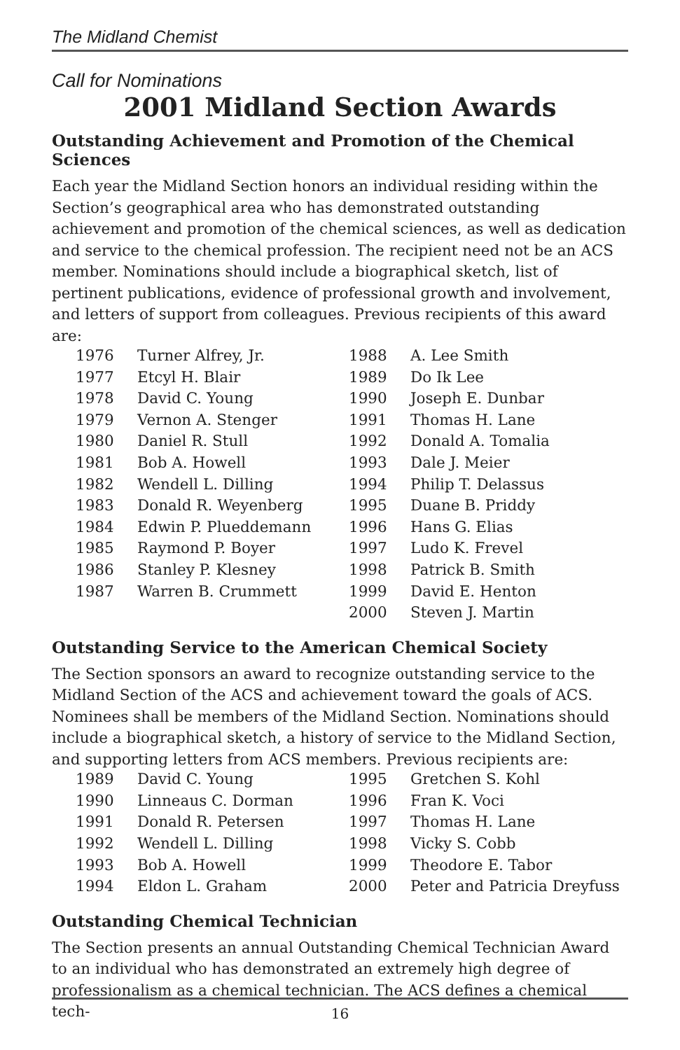The Midland Chemist
Call for Nominations
2001 Midland Section Awards
Outstanding Achievement and Promotion of the Chemical Sciences
Each year the Midland Section honors an individual residing within the Section’s geographical area who has demonstrated outstanding achievement and promotion of the chemical sciences, as well as dedication and service to the chemical profession. The recipient need not be an ACS member. Nominations should include a biographical sketch, list of pertinent publications, evidence of professional growth and involvement, and letters of support from colleagues. Previous recipients of this award are:
| 1976 | Turner Alfrey, Jr. | 1988 | A. Lee Smith |
| 1977 | Etcyl H. Blair | 1989 | Do Ik Lee |
| 1978 | David C. Young | 1990 | Joseph E. Dunbar |
| 1979 | Vernon A. Stenger | 1991 | Thomas H. Lane |
| 1980 | Daniel R. Stull | 1992 | Donald A. Tomalia |
| 1981 | Bob A. Howell | 1993 | Dale J. Meier |
| 1982 | Wendell L. Dilling | 1994 | Philip T. Delassus |
| 1983 | Donald R. Weyenberg | 1995 | Duane B. Priddy |
| 1984 | Edwin P. Plueddemann | 1996 | Hans G. Elias |
| 1985 | Raymond P. Boyer | 1997 | Ludo K. Frevel |
| 1986 | Stanley P. Klesney | 1998 | Patrick B. Smith |
| 1987 | Warren B. Crummett | 1999 | David E. Henton |
| | | 2000 | Steven J. Martin |
Outstanding Service to the American Chemical Society
The Section sponsors an award to recognize outstanding service to the Midland Section of the ACS and achievement toward the goals of ACS. Nominees shall be members of the Midland Section. Nominations should include a biographical sketch, a history of service to the Midland Section, and supporting letters from ACS members. Previous recipients are:
| 1989 | David C. Young | 1995 | Gretchen S. Kohl |
| 1990 | Linneaus C. Dorman | 1996 | Fran K. Voci |
| 1991 | Donald R. Petersen | 1997 | Thomas H. Lane |
| 1992 | Wendell L. Dilling | 1998 | Vicky S. Cobb |
| 1993 | Bob A. Howell | 1999 | Theodore E. Tabor |
| 1994 | Eldon L. Graham | 2000 | Peter and Patricia Dreyfuss |
Outstanding Chemical Technician
The Section presents an annual Outstanding Chemical Technician Award to an individual who has demonstrated an extremely high degree of professionalism as a chemical technician. The ACS defines a chemical tech-
16